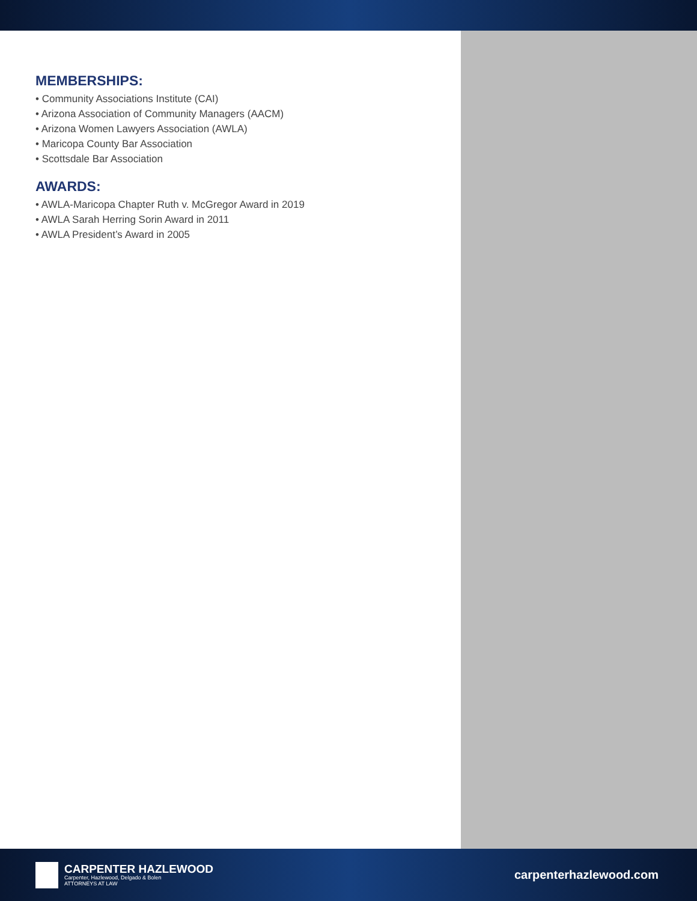MEMBERSHIPS:
• Community Associations Institute (CAI)
• Arizona Association of Community Managers (AACM)
• Arizona Women Lawyers Association (AWLA)
• Maricopa County Bar Association
• Scottsdale Bar Association
AWARDS:
• AWLA-Maricopa Chapter Ruth v. McGregor Award in 2019
• AWLA Sarah Herring Sorin Award in 2011
• AWLA President’s Award in 2005
CARPENTER HAZLEWOOD
Carpenter, Hazlewood, Delgado & Bolen
ATTORNEYS AT LAW
carpenterhazlewood.com